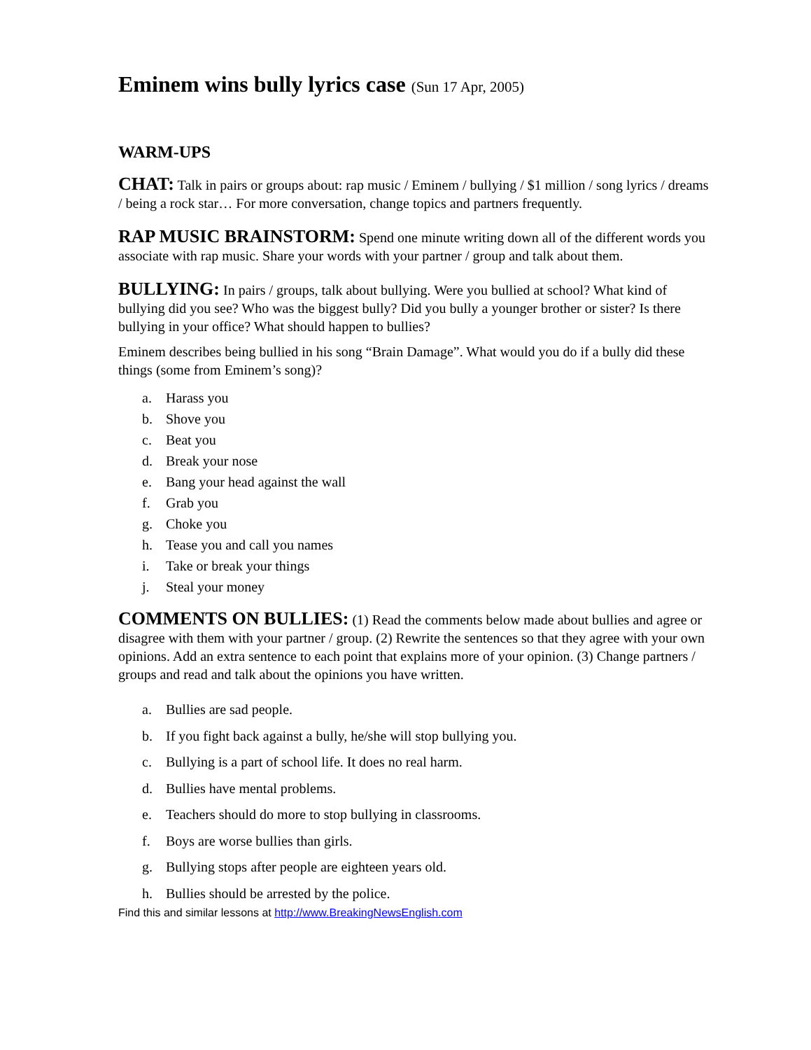Eminem wins bully lyrics case (Sun 17 Apr, 2005)
WARM-UPS
CHAT: Talk in pairs or groups about: rap music / Eminem / bullying / $1 million / song lyrics / dreams / being a rock star… For more conversation, change topics and partners frequently.
RAP MUSIC BRAINSTORM: Spend one minute writing down all of the different words you associate with rap music. Share your words with your partner / group and talk about them.
BULLYING: In pairs / groups, talk about bullying. Were you bullied at school? What kind of bullying did you see? Who was the biggest bully? Did you bully a younger brother or sister? Is there bullying in your office? What should happen to bullies?
Eminem describes being bullied in his song “Brain Damage”. What would you do if a bully did these things (some from Eminem’s song)?
a. Harass you
b. Shove you
c. Beat you
d. Break your nose
e. Bang your head against the wall
f. Grab you
g. Choke you
h. Tease you and call you names
i. Take or break your things
j. Steal your money
COMMENTS ON BULLIES: (1) Read the comments below made about bullies and agree or disagree with them with your partner / group. (2) Rewrite the sentences so that they agree with your own opinions. Add an extra sentence to each point that explains more of your opinion. (3) Change partners / groups and read and talk about the opinions you have written.
a. Bullies are sad people.
b. If you fight back against a bully, he/she will stop bullying you.
c. Bullying is a part of school life. It does no real harm.
d. Bullies have mental problems.
e. Teachers should do more to stop bullying in classrooms.
f. Boys are worse bullies than girls.
g. Bullying stops after people are eighteen years old.
h. Bullies should be arrested by the police.
Find this and similar lessons at http://www.BreakingNewsEnglish.com